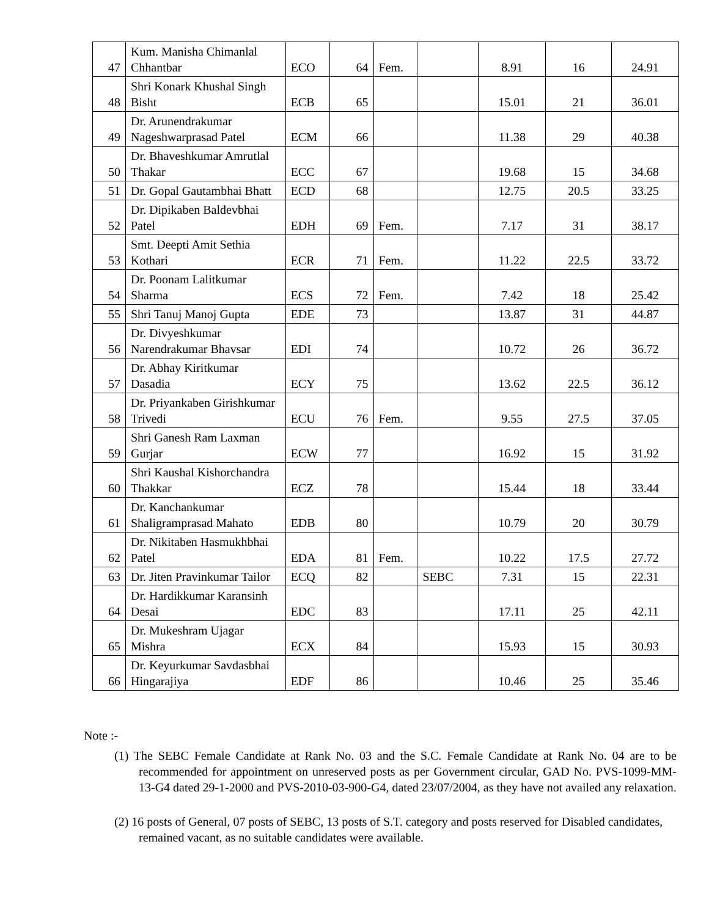| 47 | Kum. Manisha Chimanlal Chhantbar | ECO | 64 | Fem. | | 8.91 | 16 | 24.91 |
| 48 | Shri Konark Khushal Singh Bisht | ECB | 65 | | | 15.01 | 21 | 36.01 |
| 49 | Dr. Arunendrakumar Nageshwarprasad Patel | ECM | 66 | | | 11.38 | 29 | 40.38 |
| 50 | Dr. Bhaveshkumar Amrutlal Thakar | ECC | 67 | | | 19.68 | 15 | 34.68 |
| 51 | Dr. Gopal Gautambhai Bhatt | ECD | 68 | | | 12.75 | 20.5 | 33.25 |
| 52 | Dr. Dipikaben Baldevbhai Patel | EDH | 69 | Fem. | | 7.17 | 31 | 38.17 |
| 53 | Smt. Deepti Amit Sethia Kothari | ECR | 71 | Fem. | | 11.22 | 22.5 | 33.72 |
| 54 | Dr. Poonam Lalitkumar Sharma | ECS | 72 | Fem. | | 7.42 | 18 | 25.42 |
| 55 | Shri Tanuj Manoj Gupta | EDE | 73 | | | 13.87 | 31 | 44.87 |
| 56 | Dr. Divyeshkumar Narendrakumar Bhavsar | EDI | 74 | | | 10.72 | 26 | 36.72 |
| 57 | Dr. Abhay Kiritkumar Dasadia | ECY | 75 | | | 13.62 | 22.5 | 36.12 |
| 58 | Dr. Priyankaben Girishkumar Trivedi | ECU | 76 | Fem. | | 9.55 | 27.5 | 37.05 |
| 59 | Shri Ganesh Ram Laxman Gurjar | ECW | 77 | | | 16.92 | 15 | 31.92 |
| 60 | Shri Kaushal Kishorchandra Thakkar | ECZ | 78 | | | 15.44 | 18 | 33.44 |
| 61 | Dr. Kanchankumar Shaligramprasad Mahato | EDB | 80 | | | 10.79 | 20 | 30.79 |
| 62 | Dr. Nikitaben Hasmukhbhai Patel | EDA | 81 | Fem. | | 10.22 | 17.5 | 27.72 |
| 63 | Dr. Jiten Pravinkumar Tailor | ECQ | 82 | | SEBC | 7.31 | 15 | 22.31 |
| 64 | Dr. Hardikkumar Karansinh Desai | EDC | 83 | | | 17.11 | 25 | 42.11 |
| 65 | Dr. Mukeshram Ujagar Mishra | ECX | 84 | | | 15.93 | 15 | 30.93 |
| 66 | Dr. Keyurkumar Savdasbhai Hingarajiya | EDF | 86 | | | 10.46 | 25 | 35.46 |
Note :-
(1) The SEBC Female Candidate at Rank No. 03 and the S.C. Female Candidate at Rank No. 04 are to be recommended for appointment on unreserved posts as per Government circular, GAD No. PVS-1099-MM-13-G4 dated 29-1-2000 and PVS-2010-03-900-G4, dated 23/07/2004, as they have not availed any relaxation.
(2) 16 posts of General, 07 posts of SEBC, 13 posts of S.T. category and posts reserved for Disabled candidates, remained vacant, as no suitable candidates were available.